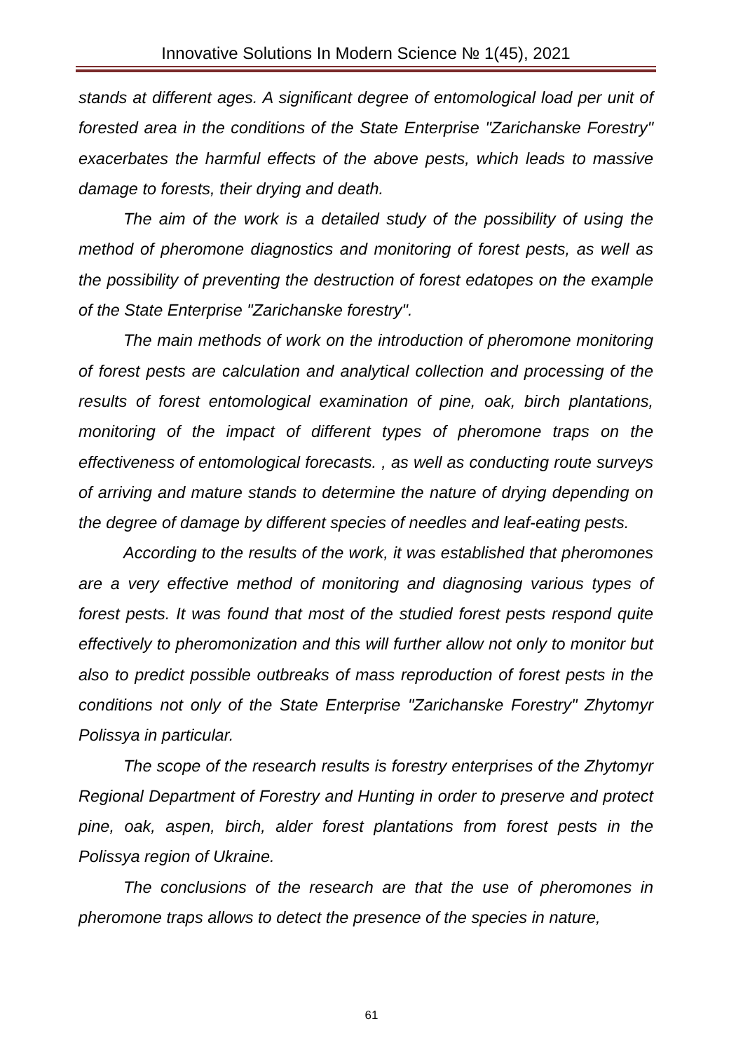Innovative Solutions In Modern Science № 1(45), 2021
stands at different ages. A significant degree of entomological load per unit of forested area in the conditions of the State Enterprise "Zarichanske Forestry" exacerbates the harmful effects of the above pests, which leads to massive damage to forests, their drying and death.
The aim of the work is a detailed study of the possibility of using the method of pheromone diagnostics and monitoring of forest pests, as well as the possibility of preventing the destruction of forest edatopes on the example of the State Enterprise "Zarichanske forestry".
The main methods of work on the introduction of pheromone monitoring of forest pests are calculation and analytical collection and processing of the results of forest entomological examination of pine, oak, birch plantations, monitoring of the impact of different types of pheromone traps on the effectiveness of entomological forecasts. , as well as conducting route surveys of arriving and mature stands to determine the nature of drying depending on the degree of damage by different species of needles and leaf-eating pests.
According to the results of the work, it was established that pheromones are a very effective method of monitoring and diagnosing various types of forest pests. It was found that most of the studied forest pests respond quite effectively to pheromonization and this will further allow not only to monitor but also to predict possible outbreaks of mass reproduction of forest pests in the conditions not only of the State Enterprise "Zarichanske Forestry" Zhytomyr Polissya in particular.
The scope of the research results is forestry enterprises of the Zhytomyr Regional Department of Forestry and Hunting in order to preserve and protect pine, oak, aspen, birch, alder forest plantations from forest pests in the Polissya region of Ukraine.
The conclusions of the research are that the use of pheromones in pheromone traps allows to detect the presence of the species in nature,
61